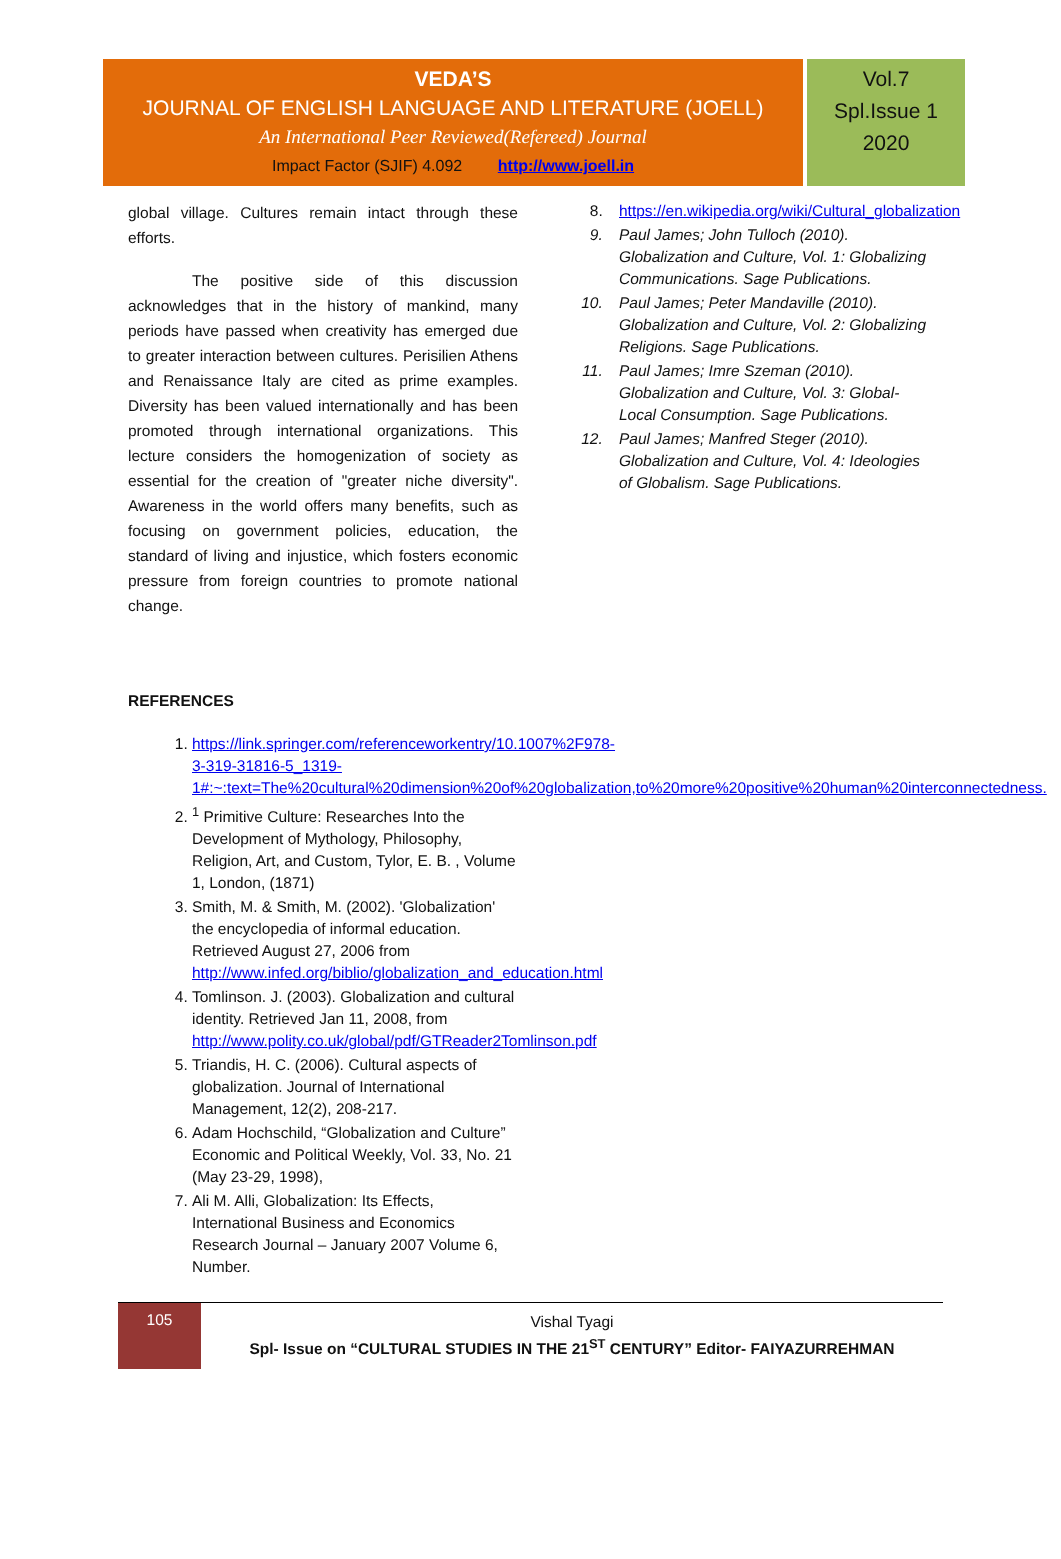VEDA’S
JOURNAL OF ENGLISH LANGUAGE AND LITERATURE (JOELL)
An International Peer Reviewed(Refereed) Journal
Impact Factor (SJIF) 4.092 http://www.joell.in
Vol.7
Spl.Issue 1
2020
global village. Cultures remain intact through these efforts.
The positive side of this discussion acknowledges that in the history of mankind, many periods have passed when creativity has emerged due to greater interaction between cultures. Perisilien Athens and Renaissance Italy are cited as prime examples. Diversity has been valued internationally and has been promoted through international organizations. This lecture considers the homogenization of society as essential for the creation of "greater niche diversity". Awareness in the world offers many benefits, such as focusing on government policies, education, the standard of living and injustice, which fosters economic pressure from foreign countries to promote national change.
REFERENCES
1. https://link.springer.com/referenceworkentry/10.1007%2F978-3-319-31816-5_1319-1#:~:text=The%20cultural%20dimension%20of%20globalization,to%20more%20positive%20human%20interconnectedness.
2. <sup>1</sup> Primitive Culture: Researches Into the Development of Mythology, Philosophy, Religion, Art, and Custom, Tylor, E. B. , Volume 1, London, (1871)
3. Smith, M. & Smith, M. (2002). 'Globalization' the encyclopedia of informal education. Retrieved August 27, 2006 from http://www.infed.org/biblio/globalization_and_education.html
4. Tomlinson. J. (2003). Globalization and cultural identity. Retrieved Jan 11, 2008, from http://www.polity.co.uk/global/pdf/GTReader2Tomlinson.pdf
5. Triandis, H. C. (2006). Cultural aspects of globalization. Journal of International Management, 12(2), 208-217.
6. Adam Hochschild, “Globalization and Culture” Economic and Political Weekly, Vol. 33, No. 21 (May 23-29, 1998),
7. Ali M. Alli, Globalization: Its Effects, International Business and Economics Research Journal – January 2007 Volume 6, Number.
8. https://en.wikipedia.org/wiki/Cultural_globalization
9. Paul James; John Tulloch (2010). Globalization and Culture, Vol. 1: Globalizing Communications. Sage Publications.
10. Paul James; Peter Mandaville (2010). Globalization and Culture, Vol. 2: Globalizing Religions. Sage Publications.
11. Paul James; Imre Szeman (2010). Globalization and Culture, Vol. 3: Global-Local Consumption. Sage Publications.
12. Paul James; Manfred Steger (2010). Globalization and Culture, Vol. 4: Ideologies of Globalism. Sage Publications.
105
Vishal Tyagi
Spl- Issue on “CULTURAL STUDIES IN THE 21<sup>ST</sup> CENTURY” Editor- FAIYAZURREHMAN